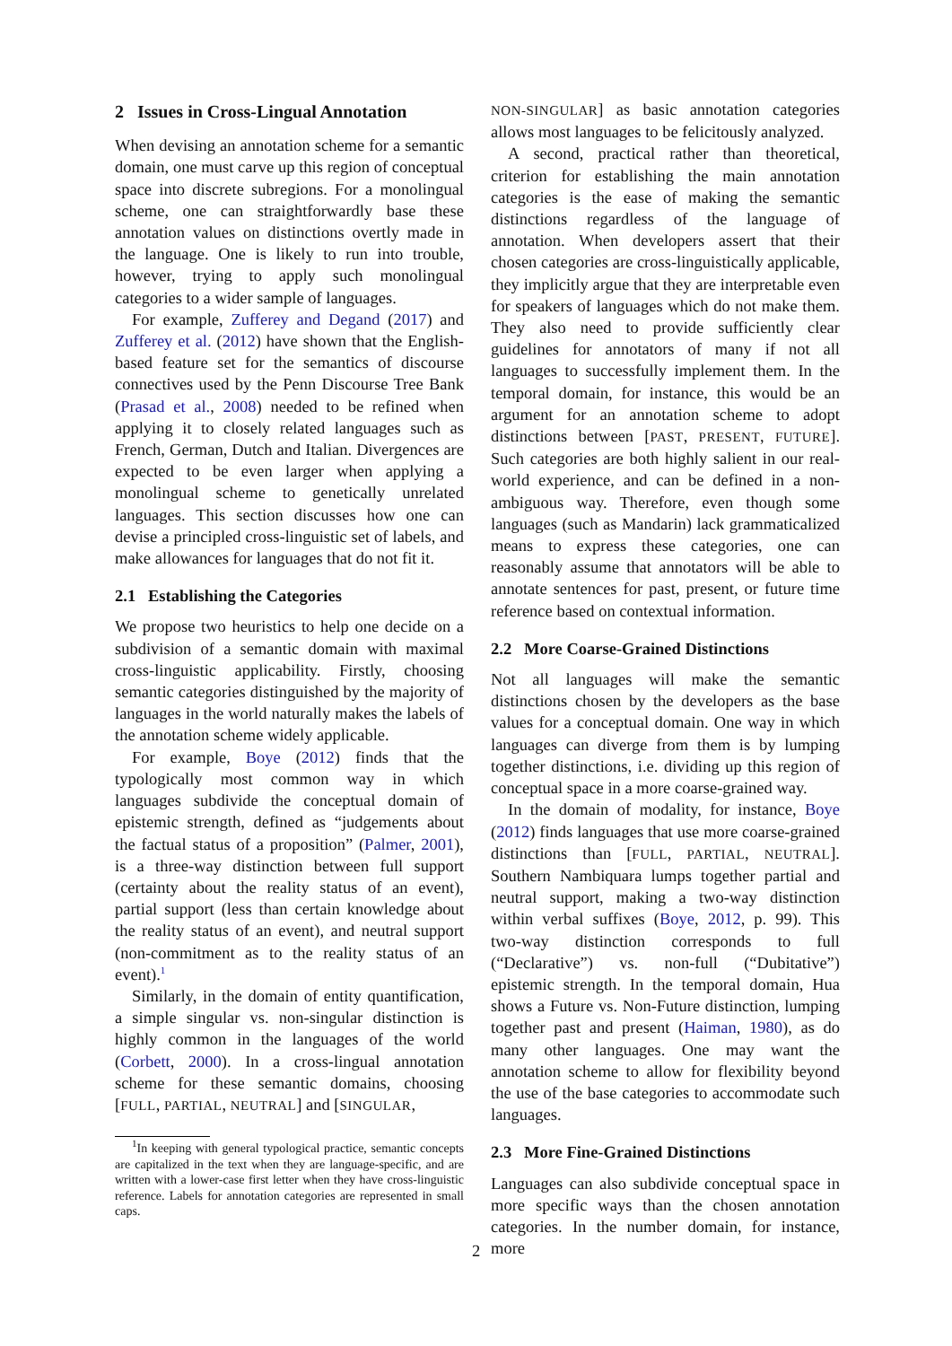2 Issues in Cross-Lingual Annotation
When devising an annotation scheme for a semantic domain, one must carve up this region of conceptual space into discrete subregions. For a monolingual scheme, one can straightforwardly base these annotation values on distinctions overtly made in the language. One is likely to run into trouble, however, trying to apply such monolingual categories to a wider sample of languages.
For example, Zufferey and Degand (2017) and Zufferey et al. (2012) have shown that the English-based feature set for the semantics of discourse connectives used by the Penn Discourse Tree Bank (Prasad et al., 2008) needed to be refined when applying it to closely related languages such as French, German, Dutch and Italian. Divergences are expected to be even larger when applying a monolingual scheme to genetically unrelated languages. This section discusses how one can devise a principled cross-linguistic set of labels, and make allowances for languages that do not fit it.
2.1 Establishing the Categories
We propose two heuristics to help one decide on a subdivision of a semantic domain with maximal cross-linguistic applicability. Firstly, choosing semantic categories distinguished by the majority of languages in the world naturally makes the labels of the annotation scheme widely applicable.
For example, Boye (2012) finds that the typologically most common way in which languages subdivide the conceptual domain of epistemic strength, defined as “judgements about the factual status of a proposition” (Palmer, 2001), is a three-way distinction between full support (certainty about the reality status of an event), partial support (less than certain knowledge about the reality status of an event), and neutral support (non-commitment as to the reality status of an event).<sup>1</sup>
Similarly, in the domain of entity quantification, a simple singular vs. non-singular distinction is highly common in the languages of the world (Corbett, 2000). In a cross-lingual annotation scheme for these semantic domains, choosing [FULL, PARTIAL, NEUTRAL] and [SINGULAR,
<sup>1</sup> In keeping with general typological practice, semantic concepts are capitalized in the text when they are language-specific, and are written with a lower-case first letter when they have cross-linguistic reference. Labels for annotation categories are represented in small caps.
NON-SINGULAR] as basic annotation categories allows most languages to be felicitously analyzed.
A second, practical rather than theoretical, criterion for establishing the main annotation categories is the ease of making the semantic distinctions regardless of the language of annotation. When developers assert that their chosen categories are cross-linguistically applicable, they implicitly argue that they are interpretable even for speakers of languages which do not make them. They also need to provide sufficiently clear guidelines for annotators of many if not all languages to successfully implement them. In the temporal domain, for instance, this would be an argument for an annotation scheme to adopt distinctions between [PAST, PRESENT, FUTURE]. Such categories are both highly salient in our real-world experience, and can be defined in a non-ambiguous way. Therefore, even though some languages (such as Mandarin) lack grammaticalized means to express these categories, one can reasonably assume that annotators will be able to annotate sentences for past, present, or future time reference based on contextual information.
2.2 More Coarse-Grained Distinctions
Not all languages will make the semantic distinctions chosen by the developers as the base values for a conceptual domain. One way in which languages can diverge from them is by lumping together distinctions, i.e. dividing up this region of conceptual space in a more coarse-grained way.
In the domain of modality, for instance, Boye (2012) finds languages that use more coarse-grained distinctions than [FULL, PARTIAL, NEUTRAL]. Southern Nambiquara lumps together partial and neutral support, making a two-way distinction within verbal suffixes (Boye, 2012, p. 99). This two-way distinction corresponds to full (“Declarative”) vs. non-full (“Dubitative”) epistemic strength. In the temporal domain, Hua shows a Future vs. Non-Future distinction, lumping together past and present (Haiman, 1980), as do many other languages. One may want the annotation scheme to allow for flexibility beyond the use of the base categories to accommodate such languages.
2.3 More Fine-Grained Distinctions
Languages can also subdivide conceptual space in more specific ways than the chosen annotation categories. In the number domain, for instance, more
2